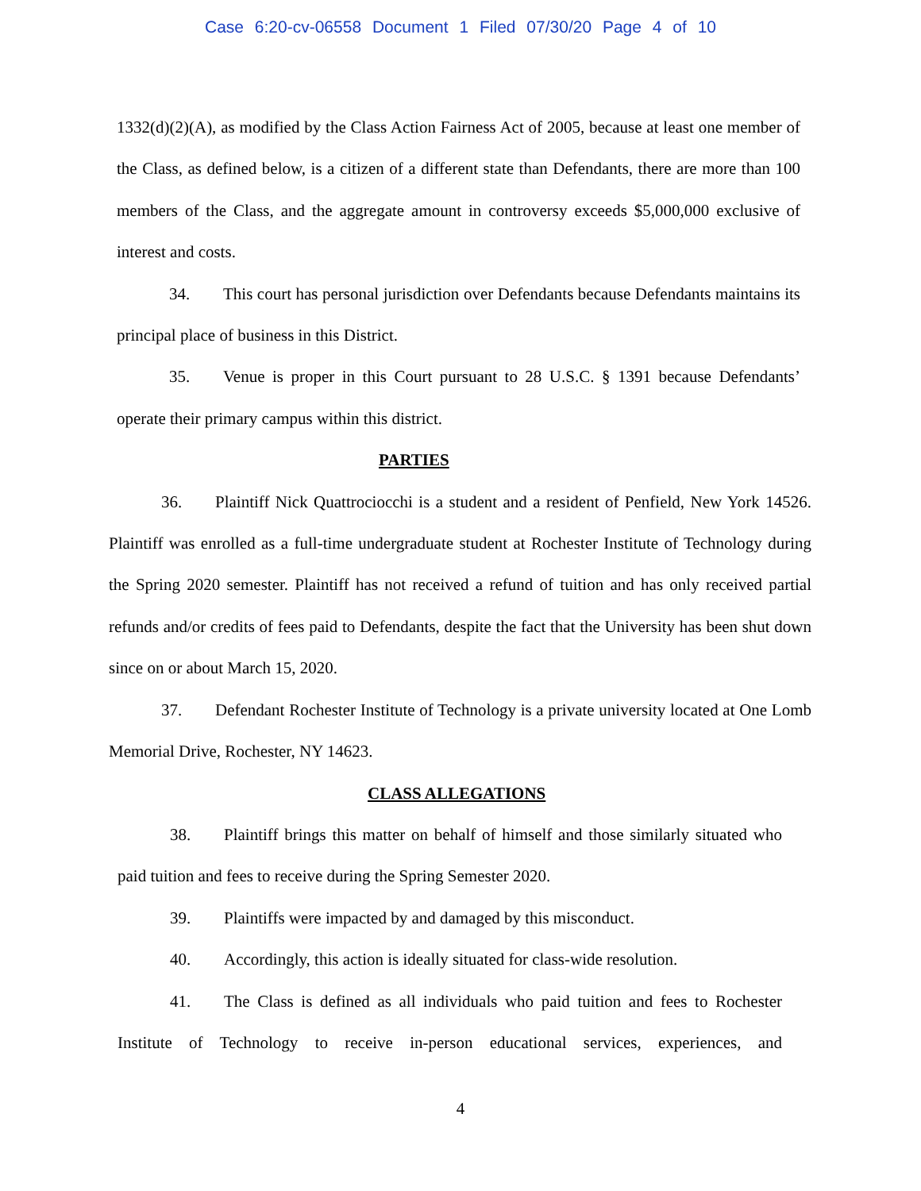Case 6:20-cv-06558 Document 1 Filed 07/30/20 Page 4 of 10
1332(d)(2)(A), as modified by the Class Action Fairness Act of 2005, because at least one member of the Class, as defined below, is a citizen of a different state than Defendants, there are more than 100 members of the Class, and the aggregate amount in controversy exceeds $5,000,000 exclusive of interest and costs.
34. This court has personal jurisdiction over Defendants because Defendants maintains its principal place of business in this District.
35. Venue is proper in this Court pursuant to 28 U.S.C. § 1391 because Defendants’ operate their primary campus within this district.
PARTIES
36. Plaintiff Nick Quattrociocchi is a student and a resident of Penfield, New York 14526. Plaintiff was enrolled as a full-time undergraduate student at Rochester Institute of Technology during the Spring 2020 semester. Plaintiff has not received a refund of tuition and has only received partial refunds and/or credits of fees paid to Defendants, despite the fact that the University has been shut down since on or about March 15, 2020.
37. Defendant Rochester Institute of Technology is a private university located at One Lomb Memorial Drive, Rochester, NY 14623.
CLASS ALLEGATIONS
38. Plaintiff brings this matter on behalf of himself and those similarly situated who paid tuition and fees to receive during the Spring Semester 2020.
39. Plaintiffs were impacted by and damaged by this misconduct.
40. Accordingly, this action is ideally situated for class-wide resolution.
41. The Class is defined as all individuals who paid tuition and fees to Rochester Institute of Technology to receive in-person educational services, experiences, and
4